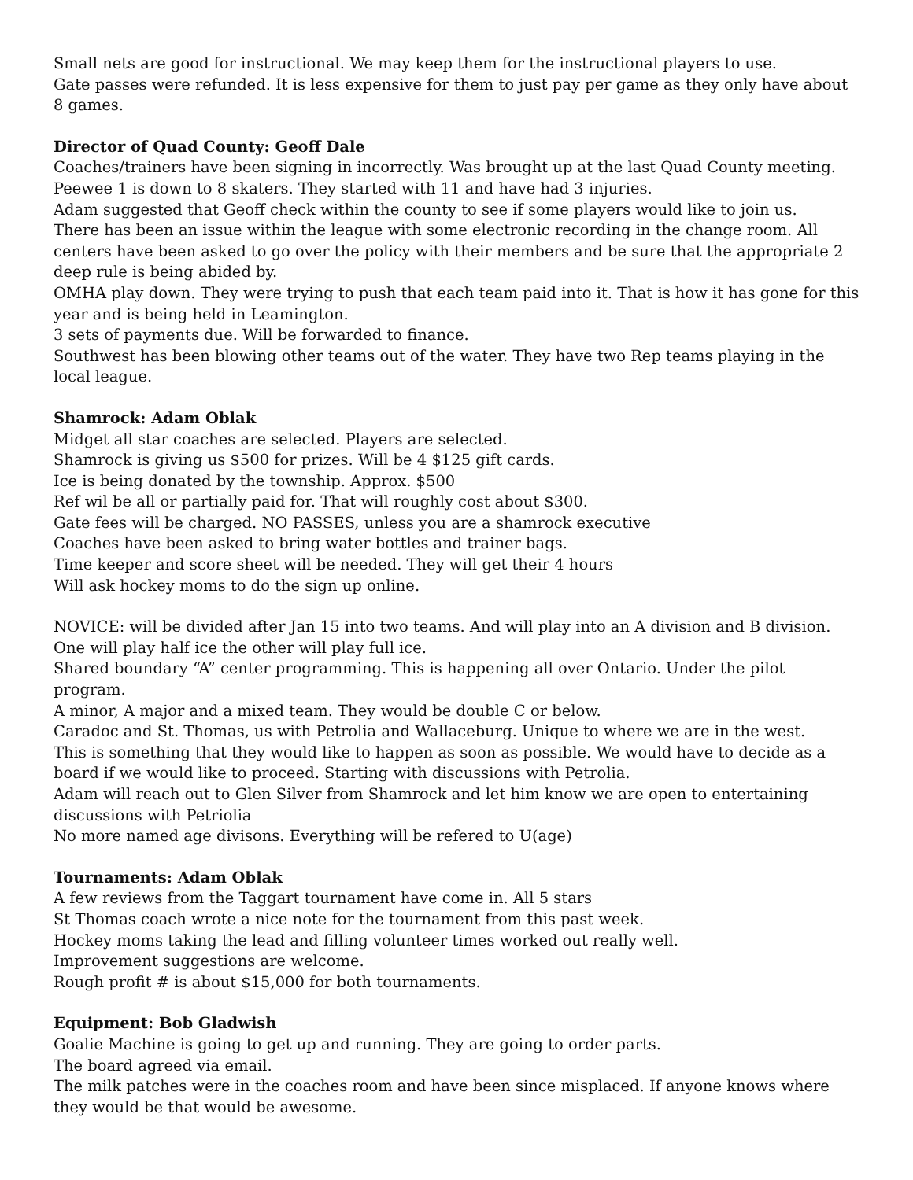Small nets are good for instructional. We may keep them for the instructional players to use.
Gate passes were refunded. It is less expensive for them to just pay per game as they only have about 8 games.
Director of Quad County: Geoff Dale
Coaches/trainers have been signing in incorrectly. Was brought up at the last Quad County meeting.
Peewee 1 is down to 8 skaters. They started with 11 and have had 3 injuries.
Adam suggested that Geoff check within the county to see if some players would like to join us.
There has been an issue within the league with some electronic recording in the change room. All centers have been asked to go over the policy with their members and be sure that the appropriate 2 deep rule is being abided by.
OMHA play down. They were trying to push that each team paid into it. That is how it has gone for this year and is being held in Leamington.
3 sets of payments due. Will be forwarded to finance.
Southwest has been blowing other teams out of the water. They have two Rep teams playing in the local league.
Shamrock: Adam Oblak
Midget all star coaches are selected. Players are selected.
Shamrock is giving us $500 for prizes. Will be 4 $125 gift cards.
Ice is being donated by the township. Approx. $500
Ref wil be all or partially paid for. That will roughly cost about $300.
Gate fees will be charged. NO PASSES, unless you are a shamrock executive
Coaches have been asked to bring water bottles and trainer bags.
Time keeper and score sheet will be needed. They will get their 4 hours
Will ask hockey moms to do the sign up online.
NOVICE: will be divided after Jan 15 into two teams. And will play into an A division and B division. One will play half ice the other will play full ice.
Shared boundary “A” center programming. This is happening all over Ontario. Under the pilot program.
A minor, A major and a mixed team. They would be double C or below.
Caradoc and St. Thomas, us with Petrolia and Wallaceburg. Unique to where we are in the west.
This is something that they would like to happen as soon as possible. We would have to decide as a board if we would like to proceed. Starting with discussions with Petrolia.
Adam will reach out to Glen Silver from Shamrock and let him know we are open to entertaining discussions with Petriolia
No more named age divisons. Everything will be refered to U(age)
Tournaments: Adam Oblak
A few reviews from the Taggart tournament have come in. All 5 stars
St Thomas coach wrote a nice note for the tournament from this past week.
Hockey moms taking the lead and filling volunteer times worked out really well.
Improvement suggestions are welcome.
Rough profit # is about $15,000 for both tournaments.
Equipment: Bob Gladwish
Goalie Machine is going to get up and running. They are going to order parts.
The board agreed via email.
The milk patches were in the coaches room and have been since misplaced. If anyone knows where they would be that would be awesome.